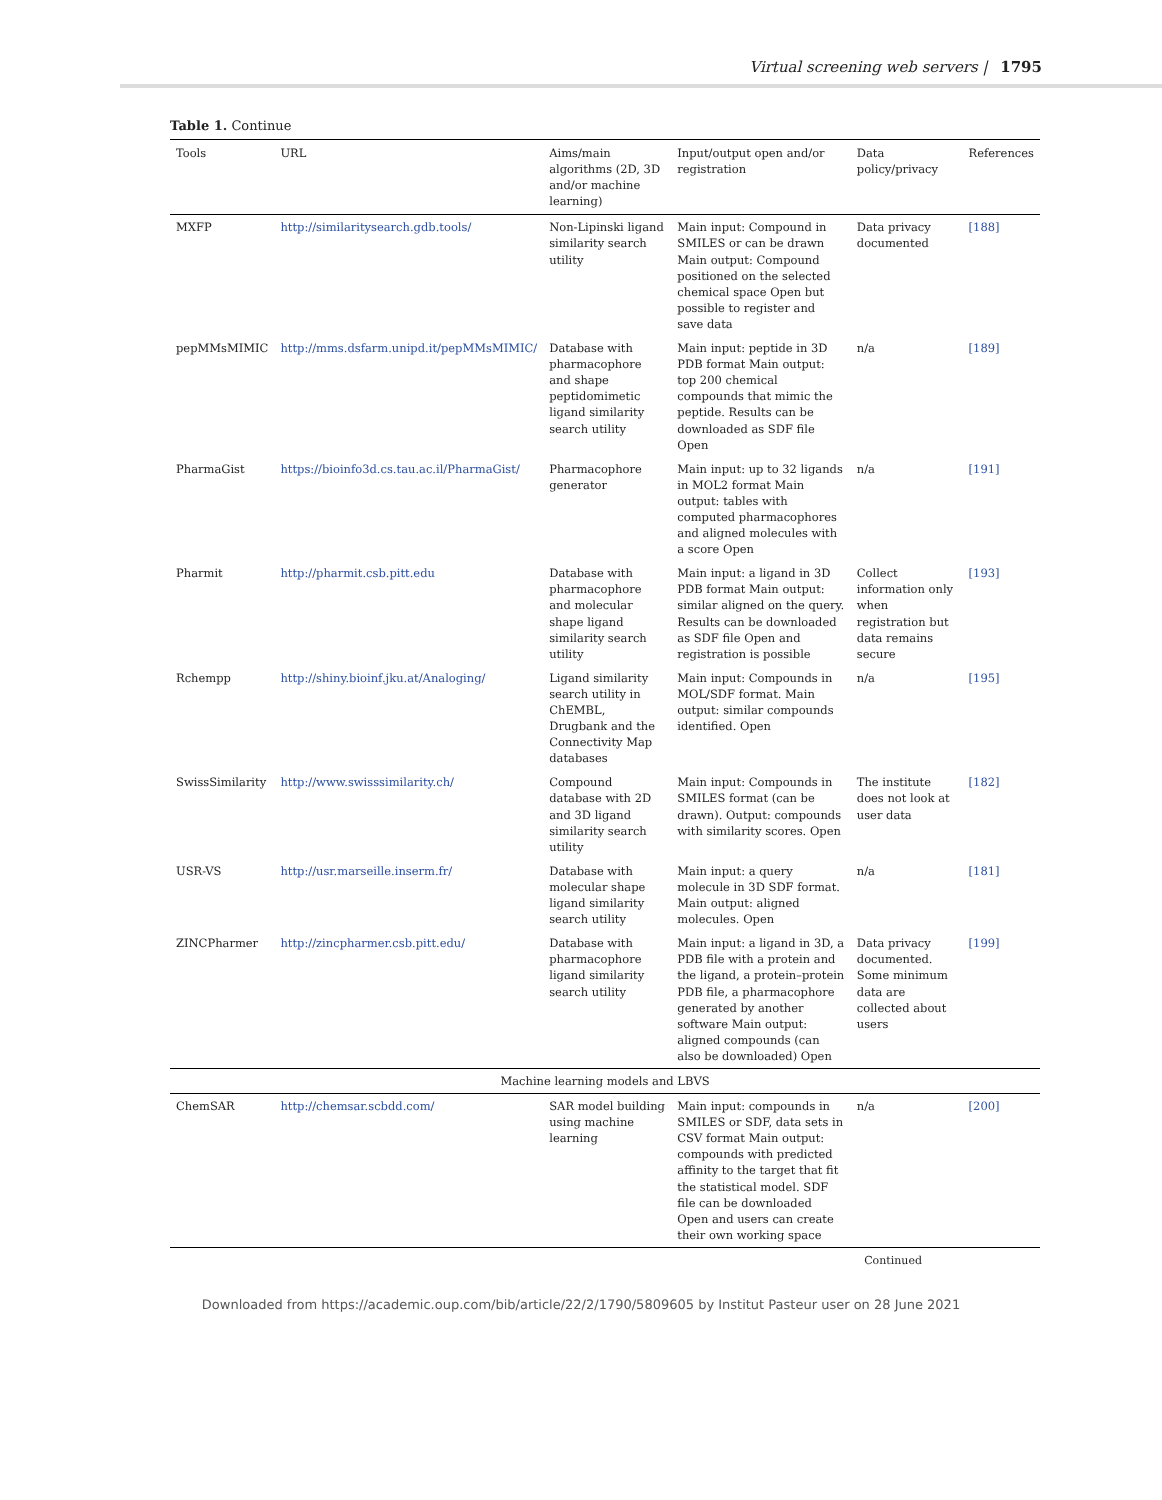Virtual screening web servers | 1795
Table 1. Continue
| Tools | URL | Aims/main algorithms (2D, 3D and/or machine learning) | Input/output open and/or registration | Data policy/privacy | References |
| --- | --- | --- | --- | --- | --- |
| MXFP | http://similaritysearch.gdb.tools/ | Non-Lipinski ligand similarity search utility | Main input: Compound in SMILES or can be drawn Main output: Compound positioned on the selected chemical space Open but possible to register and save data | Data privacy documented | [188] |
| pepMMsMIMIC | http://mms.dsfarm.unipd.it/pepMMsMIMIC/ | Database with pharmacophore and shape peptidomimetic ligand similarity search utility | Main input: peptide in 3D PDB format Main output: top 200 chemical compounds that mimic the peptide. Results can be downloaded as SDF file Open | n/a | [189] |
| PharmaGist | https://bioinfo3d.cs.tau.ac.il/PharmaGist/ | Pharmacophore generator | Main input: up to 32 ligands in MOL2 format Main output: tables with computed pharmacophores and aligned molecules with a score Open | n/a | [191] |
| Pharmit | http://pharmit.csb.pitt.edu | Database with pharmacophore and molecular shape ligand similarity search utility | Main input: a ligand in 3D PDB format Main output: similar aligned on the query. Results can be downloaded as SDF file Open and registration is possible | Collect information only when registration but data remains secure | [193] |
| Rchempp | http://shiny.bioinf.jku.at/Analoging/ | Ligand similarity search utility in ChEMBL, Drugbank and the Connectivity Map databases | Main input: Compounds in MOL/SDF format. Main output: similar compounds identified. Open | n/a | [195] |
| SwissSimilarity | http://www.swisssimilarity.ch/ | Compound database with 2D and 3D ligand similarity search utility | Main input: Compounds in SMILES format (can be drawn). Output: compounds with similarity scores. Open | The institute does not look at user data | [182] |
| USR-VS | http://usr.marseille.inserm.fr/ | Database with molecular shape ligand similarity search utility | Main input: a query molecule in 3D SDF format. Main output: aligned molecules. Open | n/a | [181] |
| ZINCPharmer | http://zincpharmer.csb.pitt.edu/ | Database with pharmacophore ligand similarity search utility | Main input: a ligand in 3D, a PDB file with a protein and the ligand, a protein–protein PDB file, a pharmacophore generated by another software Main output: aligned compounds (can also be downloaded) Open | Data privacy documented. Some minimum data are collected about users | [199] |
| Machine learning models and LBVS | | | | | |
| ChemSAR | http://chemsar.scbdd.com/ | SAR model building using machine learning | Main input: compounds in SMILES or SDF, data sets in CSV format Main output: compounds with predicted affinity to the target that fit the statistical model. SDF file can be downloaded Open and users can create their own working space | n/a | [200] |
Continued
Downloaded from https://academic.oup.com/bib/article/22/2/1790/5809605 by Institut Pasteur user on 28 June 2021